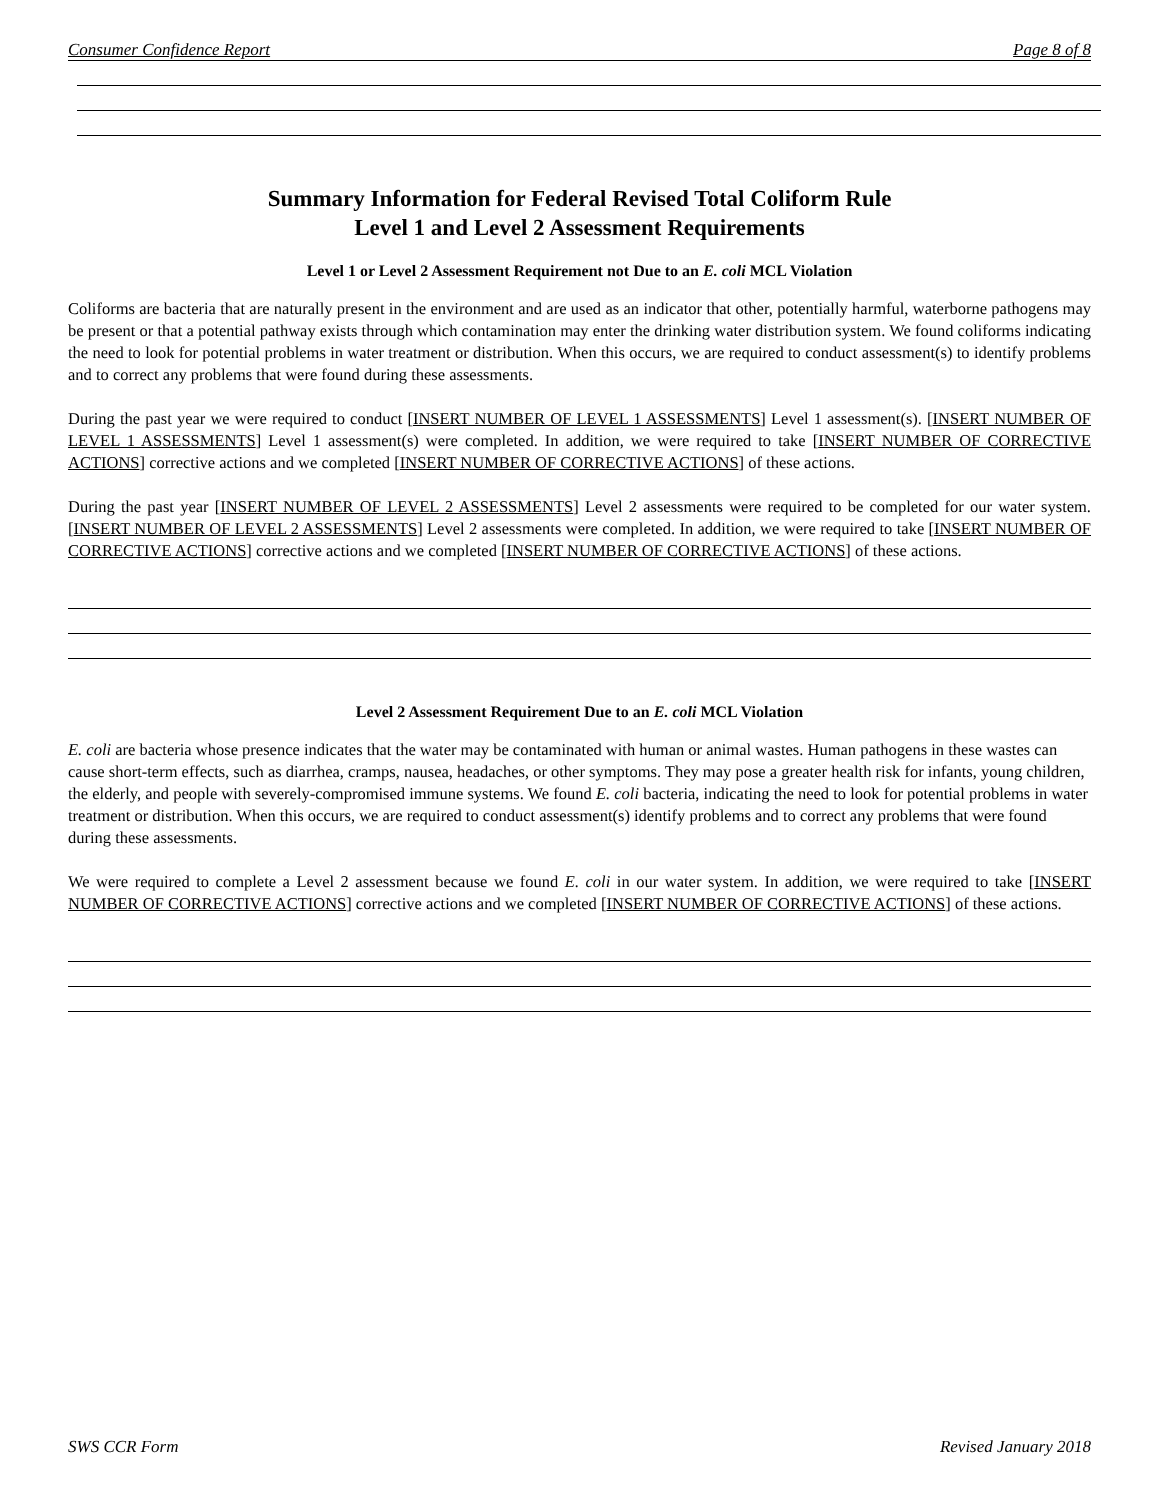Consumer Confidence Report Page 8 of 8
Summary Information for Federal Revised Total Coliform Rule
Level 1 and Level 2 Assessment Requirements
Level 1 or Level 2 Assessment Requirement not Due to an E. coli MCL Violation
Coliforms are bacteria that are naturally present in the environment and are used as an indicator that other, potentially harmful, waterborne pathogens may be present or that a potential pathway exists through which contamination may enter the drinking water distribution system. We found coliforms indicating the need to look for potential problems in water treatment or distribution. When this occurs, we are required to conduct assessment(s) to identify problems and to correct any problems that were found during these assessments.
During the past year we were required to conduct [INSERT NUMBER OF LEVEL 1 ASSESSMENTS] Level 1 assessment(s). [INSERT NUMBER OF LEVEL 1 ASSESSMENTS] Level 1 assessment(s) were completed. In addition, we were required to take [INSERT NUMBER OF CORRECTIVE ACTIONS] corrective actions and we completed [INSERT NUMBER OF CORRECTIVE ACTIONS] of these actions.
During the past year [INSERT NUMBER OF LEVEL 2 ASSESSMENTS] Level 2 assessments were required to be completed for our water system. [INSERT NUMBER OF LEVEL 2 ASSESSMENTS] Level 2 assessments were completed. In addition, we were required to take [INSERT NUMBER OF CORRECTIVE ACTIONS] corrective actions and we completed [INSERT NUMBER OF CORRECTIVE ACTIONS] of these actions.
Level 2 Assessment Requirement Due to an E. coli MCL Violation
E. coli are bacteria whose presence indicates that the water may be contaminated with human or animal wastes. Human pathogens in these wastes can cause short-term effects, such as diarrhea, cramps, nausea, headaches, or other symptoms. They may pose a greater health risk for infants, young children, the elderly, and people with severely-compromised immune systems. We found E. coli bacteria, indicating the need to look for potential problems in water treatment or distribution. When this occurs, we are required to conduct assessment(s) identify problems and to correct any problems that were found during these assessments.
We were required to complete a Level 2 assessment because we found E. coli in our water system. In addition, we were required to take [INSERT NUMBER OF CORRECTIVE ACTIONS] corrective actions and we completed [INSERT NUMBER OF CORRECTIVE ACTIONS] of these actions.
SWS CCR Form Revised January 2018